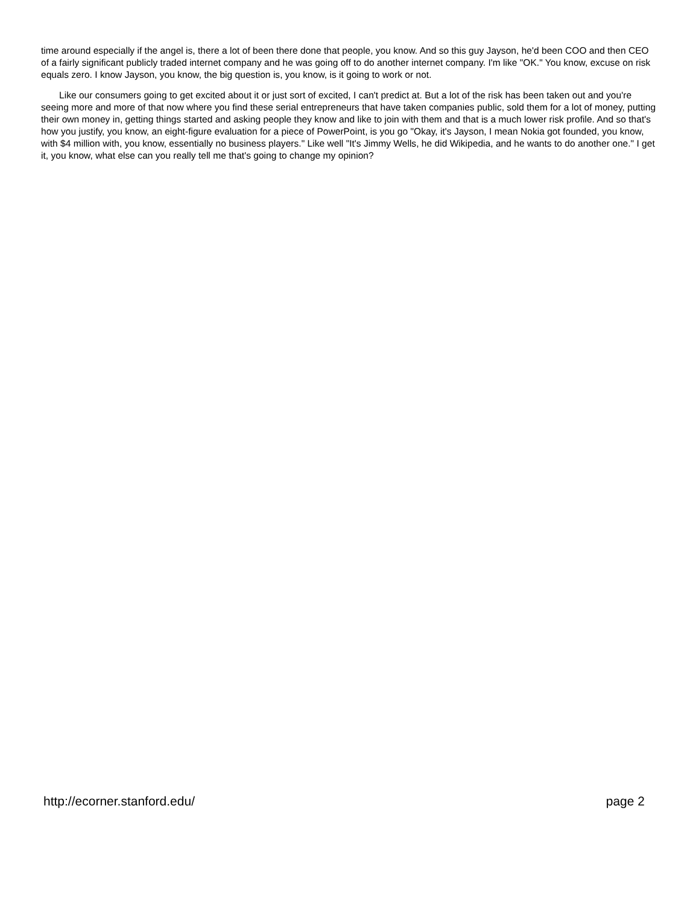time around especially if the angel is, there a lot of been there done that people, you know. And so this guy Jayson, he'd been COO and then CEO of a fairly significant publicly traded internet company and he was going off to do another internet company. I'm like "OK." You know, excuse on risk equals zero. I know Jayson, you know, the big question is, you know, is it going to work or not.
Like our consumers going to get excited about it or just sort of excited, I can't predict at. But a lot of the risk has been taken out and you're seeing more and more of that now where you find these serial entrepreneurs that have taken companies public, sold them for a lot of money, putting their own money in, getting things started and asking people they know and like to join with them and that is a much lower risk profile. And so that's how you justify, you know, an eight-figure evaluation for a piece of PowerPoint, is you go "Okay, it's Jayson, I mean Nokia got founded, you know, with $4 million with, you know, essentially no business players." Like well "It's Jimmy Wells, he did Wikipedia, and he wants to do another one." I get it, you know, what else can you really tell me that's going to change my opinion?
http://ecorner.stanford.edu/ page 2